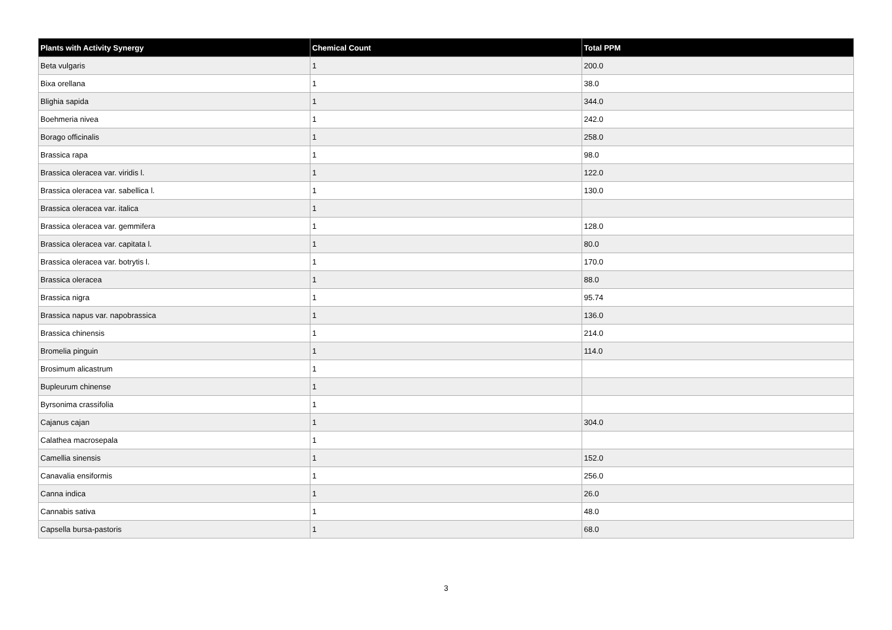| Plants with Activity Synergy | Chemical Count | Total PPM |
| --- | --- | --- |
| Beta vulgaris | 1 | 200.0 |
| Bixa orellana | 1 | 38.0 |
| Blighia sapida | 1 | 344.0 |
| Boehmeria nivea | 1 | 242.0 |
| Borago officinalis | 1 | 258.0 |
| Brassica rapa | 1 | 98.0 |
| Brassica oleracea var. viridis l. | 1 | 122.0 |
| Brassica oleracea var. sabellica l. | 1 | 130.0 |
| Brassica oleracea var. italica | 1 | |
| Brassica oleracea var. gemmifera | 1 | 128.0 |
| Brassica oleracea var. capitata l. | 1 | 80.0 |
| Brassica oleracea var. botrytis l. | 1 | 170.0 |
| Brassica oleracea | 1 | 88.0 |
| Brassica nigra | 1 | 95.74 |
| Brassica napus var. napobrassica | 1 | 136.0 |
| Brassica chinensis | 1 | 214.0 |
| Bromelia pinguin | 1 | 114.0 |
| Brosimum alicastrum | 1 | |
| Bupleurum chinense | 1 | |
| Byrsonima crassifolia | 1 | |
| Cajanus cajan | 1 | 304.0 |
| Calathea macrosepala | 1 | |
| Camellia sinensis | 1 | 152.0 |
| Canavalia ensiformis | 1 | 256.0 |
| Canna indica | 1 | 26.0 |
| Cannabis sativa | 1 | 48.0 |
| Capsella bursa-pastoris | 1 | 68.0 |
3